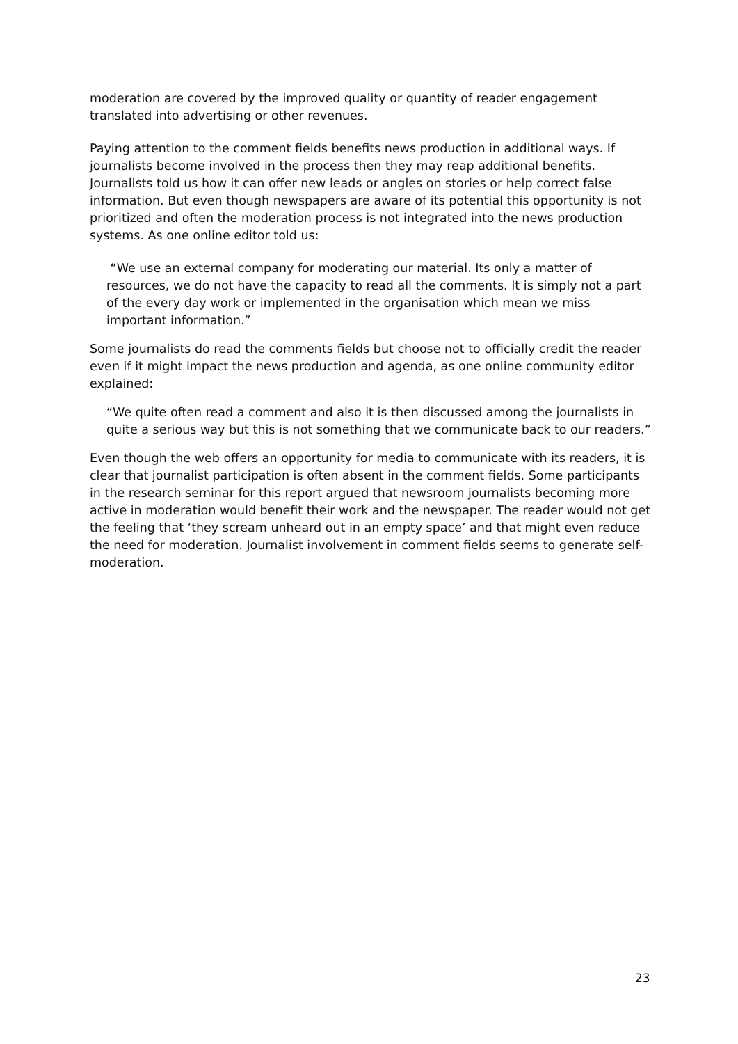moderation are covered by the improved quality or quantity of reader engagement translated into advertising or other revenues.
Paying attention to the comment fields benefits news production in additional ways. If journalists become involved in the process then they may reap additional benefits. Journalists told us how it can offer new leads or angles on stories or help correct false information. But even though newspapers are aware of its potential this opportunity is not prioritized and often the moderation process is not integrated into the news production systems. As one online editor told us:
“We use an external company for moderating our material. Its only a matter of resources, we do not have the capacity to read all the comments. It is simply not a part of the every day work or implemented in the organisation which mean we miss important information.”
Some journalists do read the comments fields but choose not to officially credit the reader even if it might impact the news production and agenda, as one online community editor explained:
“We quite often read a comment and also it is then discussed among the journalists in quite a serious way but this is not something that we communicate back to our readers.”
Even though the web offers an opportunity for media to communicate with its readers, it is clear that journalist participation is often absent in the comment fields. Some participants in the research seminar for this report argued that newsroom journalists becoming more active in moderation would benefit their work and the newspaper. The reader would not get the feeling that ‘they scream unheard out in an empty space’ and that might even reduce the need for moderation. Journalist involvement in comment fields seems to generate self-moderation.
23